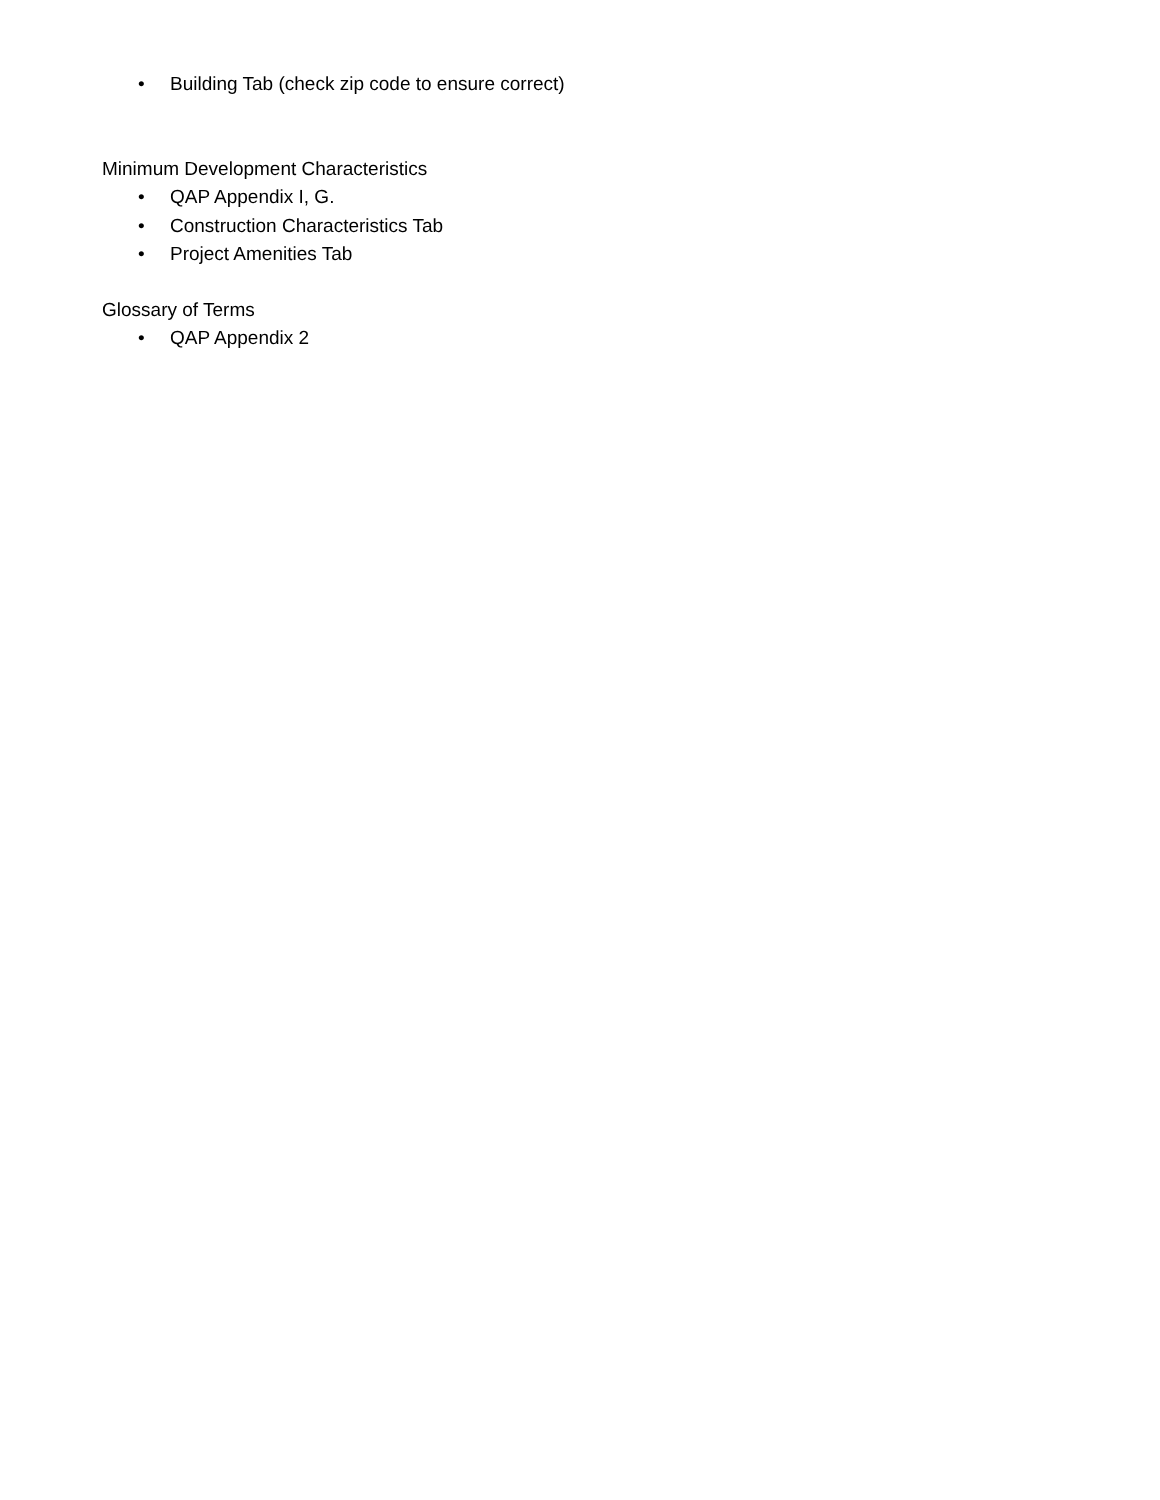• Building Tab (check zip code to ensure correct)
Minimum Development Characteristics
• QAP Appendix I, G.
• Construction Characteristics Tab
• Project Amenities Tab
Glossary of Terms
• QAP Appendix 2